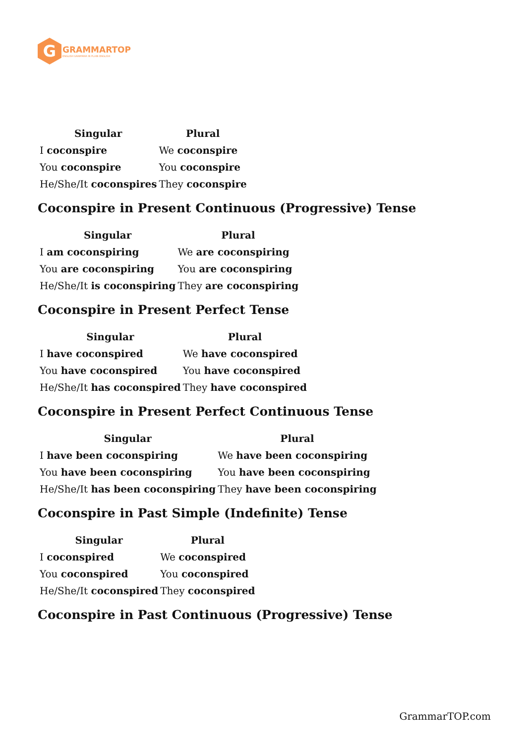G
GRAMMARTOP
ENGLISH GRAMMAR IN PLAIN ENGLISH
| Singular | Plural |
| --- | --- |
| I coconspire | We coconspire |
| You coconspire | You coconspire |
| He/She/It coconspires | They coconspire |
Coconspire in Present Continuous (Progressive) Tense
| Singular | Plural |
| --- | --- |
| I am coconspiring | We are coconspiring |
| You are coconspiring | You are coconspiring |
| He/She/It is coconspiring | They are coconspiring |
Coconspire in Present Perfect Tense
| Singular | Plural |
| --- | --- |
| I have coconspired | We have coconspired |
| You have coconspired | You have coconspired |
| He/She/It has coconspired | They have coconspired |
Coconspire in Present Perfect Continuous Tense
| Singular | Plural |
| --- | --- |
| I have been coconspiring | We have been coconspiring |
| You have been coconspiring | You have been coconspiring |
| He/She/It has been coconspiring | They have been coconspiring |
Coconspire in Past Simple (Indefinite) Tense
| Singular | Plural |
| --- | --- |
| I coconspired | We coconspired |
| You coconspired | You coconspired |
| He/She/It coconspired | They coconspired |
Coconspire in Past Continuous (Progressive) Tense
GrammarTOP.com